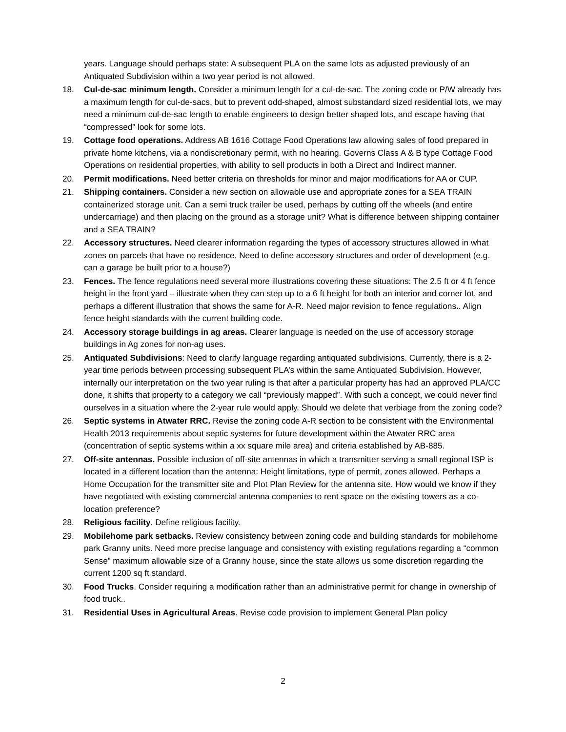years. Language should perhaps state: A subsequent PLA on the same lots as adjusted previously of an Antiquated Subdivision within a two year period is not allowed.
18. Cul-de-sac minimum length. Consider a minimum length for a cul-de-sac. The zoning code or P/W already has a maximum length for cul-de-sacs, but to prevent odd-shaped, almost substandard sized residential lots, we may need a minimum cul-de-sac length to enable engineers to design better shaped lots, and escape having that “compressed” look for some lots.
19. Cottage food operations. Address AB 1616 Cottage Food Operations law allowing sales of food prepared in private home kitchens, via a nondiscretionary permit, with no hearing. Governs Class A & B type Cottage Food Operations on residential properties, with ability to sell products in both a Direct and Indirect manner.
20. Permit modifications. Need better criteria on thresholds for minor and major modifications for AA or CUP.
21. Shipping containers. Consider a new section on allowable use and appropriate zones for a SEA TRAIN containerized storage unit. Can a semi truck trailer be used, perhaps by cutting off the wheels (and entire undercarriage) and then placing on the ground as a storage unit? What is difference between shipping container and a SEA TRAIN?
22. Accessory structures. Need clearer information regarding the types of accessory structures allowed in what zones on parcels that have no residence. Need to define accessory structures and order of development (e.g. can a garage be built prior to a house?)
23. Fences. The fence regulations need several more illustrations covering these situations: The 2.5 ft or 4 ft fence height in the front yard – illustrate when they can step up to a 6 ft height for both an interior and corner lot, and perhaps a different illustration that shows the same for A-R. Need major revision to fence regulations.. Align fence height standards with the current building code.
24. Accessory storage buildings in ag areas. Clearer language is needed on the use of accessory storage buildings in Ag zones for non-ag uses.
25. Antiquated Subdivisions: Need to clarify language regarding antiquated subdivisions. Currently, there is a 2-year time periods between processing subsequent PLA’s within the same Antiquated Subdivision. However, internally our interpretation on the two year ruling is that after a particular property has had an approved PLA/CC done, it shifts that property to a category we call “previously mapped”. With such a concept, we could never find ourselves in a situation where the 2-year rule would apply. Should we delete that verbiage from the zoning code?
26. Septic systems in Atwater RRC. Revise the zoning code A-R section to be consistent with the Environmental Health 2013 requirements about septic systems for future development within the Atwater RRC area (concentration of septic systems within a xx square mile area) and criteria established by AB-885.
27. Off-site antennas. Possible inclusion of off-site antennas in which a transmitter serving a small regional ISP is located in a different location than the antenna: Height limitations, type of permit, zones allowed. Perhaps a Home Occupation for the transmitter site and Plot Plan Review for the antenna site. How would we know if they have negotiated with existing commercial antenna companies to rent space on the existing towers as a co-location preference?
28. Religious facility. Define religious facility.
29. Mobilehome park setbacks. Review consistency between zoning code and building standards for mobilehome park Granny units. Need more precise language and consistency with existing regulations regarding a “common Sense” maximum allowable size of a Granny house, since the state allows us some discretion regarding the current 1200 sq ft standard.
30. Food Trucks. Consider requiring a modification rather than an administrative permit for change in ownership of food truck..
31. Residential Uses in Agricultural Areas. Revise code provision to implement General Plan policy
2